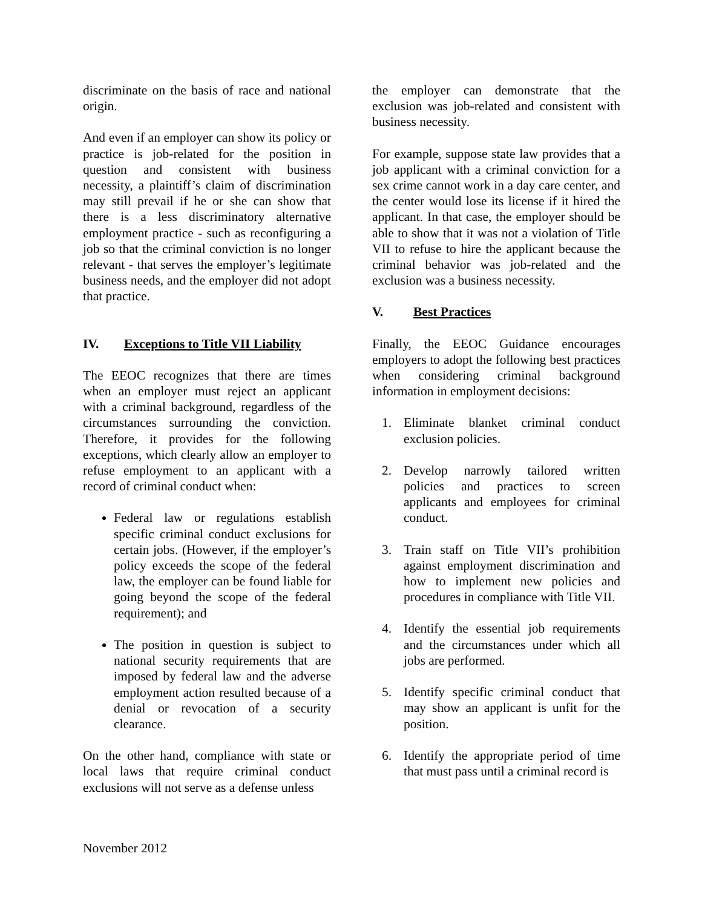discriminate on the basis of race and national origin.
And even if an employer can show its policy or practice is job-related for the position in question and consistent with business necessity, a plaintiff’s claim of discrimination may still prevail if he or she can show that there is a less discriminatory alternative employment practice - such as reconfiguring a job so that the criminal conviction is no longer relevant - that serves the employer’s legitimate business needs, and the employer did not adopt that practice.
IV. Exceptions to Title VII Liability
The EEOC recognizes that there are times when an employer must reject an applicant with a criminal background, regardless of the circumstances surrounding the conviction. Therefore, it provides for the following exceptions, which clearly allow an employer to refuse employment to an applicant with a record of criminal conduct when:
Federal law or regulations establish specific criminal conduct exclusions for certain jobs. (However, if the employer’s policy exceeds the scope of the federal law, the employer can be found liable for going beyond the scope of the federal requirement); and
The position in question is subject to national security requirements that are imposed by federal law and the adverse employment action resulted because of a denial or revocation of a security clearance.
On the other hand, compliance with state or local laws that require criminal conduct exclusions will not serve as a defense unless
the employer can demonstrate that the exclusion was job-related and consistent with business necessity.
For example, suppose state law provides that a job applicant with a criminal conviction for a sex crime cannot work in a day care center, and the center would lose its license if it hired the applicant. In that case, the employer should be able to show that it was not a violation of Title VII to refuse to hire the applicant because the criminal behavior was job-related and the exclusion was a business necessity.
V. Best Practices
Finally, the EEOC Guidance encourages employers to adopt the following best practices when considering criminal background information in employment decisions:
1. Eliminate blanket criminal conduct exclusion policies.
2. Develop narrowly tailored written policies and practices to screen applicants and employees for criminal conduct.
3. Train staff on Title VII’s prohibition against employment discrimination and how to implement new policies and procedures in compliance with Title VII.
4. Identify the essential job requirements and the circumstances under which all jobs are performed.
5. Identify specific criminal conduct that may show an applicant is unfit for the position.
6. Identify the appropriate period of time that must pass until a criminal record is
November 2012